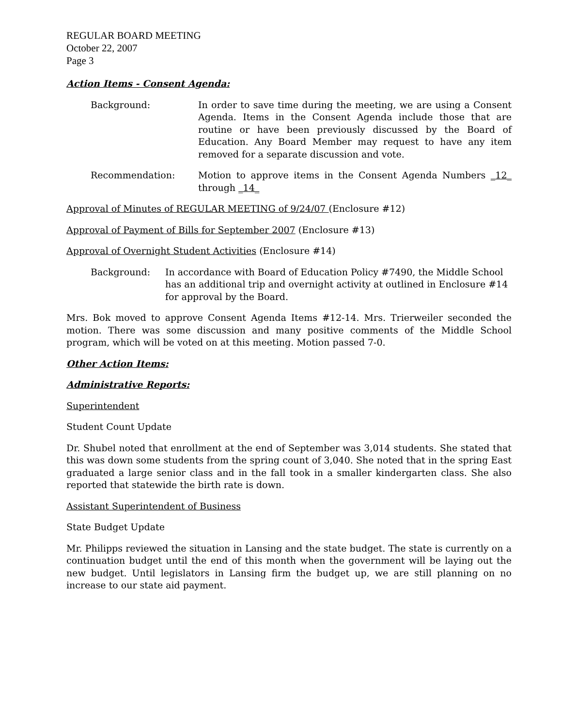REGULAR BOARD MEETING
October 22, 2007
Page 3
Action Items - Consent Agenda:
Background: In order to save time during the meeting, we are using a Consent Agenda. Items in the Consent Agenda include those that are routine or have been previously discussed by the Board of Education. Any Board Member may request to have any item removed for a separate discussion and vote.
Recommendation: Motion to approve items in the Consent Agenda Numbers _12_ through _14_
Approval of Minutes of REGULAR MEETING of 9/24/07 (Enclosure #12)
Approval of Payment of Bills for September 2007 (Enclosure #13)
Approval of Overnight Student Activities (Enclosure #14)
Background: In accordance with Board of Education Policy #7490, the Middle School has an additional trip and overnight activity at outlined in Enclosure #14 for approval by the Board.
Mrs. Bok moved to approve Consent Agenda Items #12-14. Mrs. Trierweiler seconded the motion. There was some discussion and many positive comments of the Middle School program, which will be voted on at this meeting. Motion passed 7-0.
Other Action Items:
Administrative Reports:
Superintendent
Student Count Update
Dr. Shubel noted that enrollment at the end of September was 3,014 students. She stated that this was down some students from the spring count of 3,040. She noted that in the spring East graduated a large senior class and in the fall took in a smaller kindergarten class. She also reported that statewide the birth rate is down.
Assistant Superintendent of Business
State Budget Update
Mr. Philipps reviewed the situation in Lansing and the state budget. The state is currently on a continuation budget until the end of this month when the government will be laying out the new budget. Until legislators in Lansing firm the budget up, we are still planning on no increase to our state aid payment.